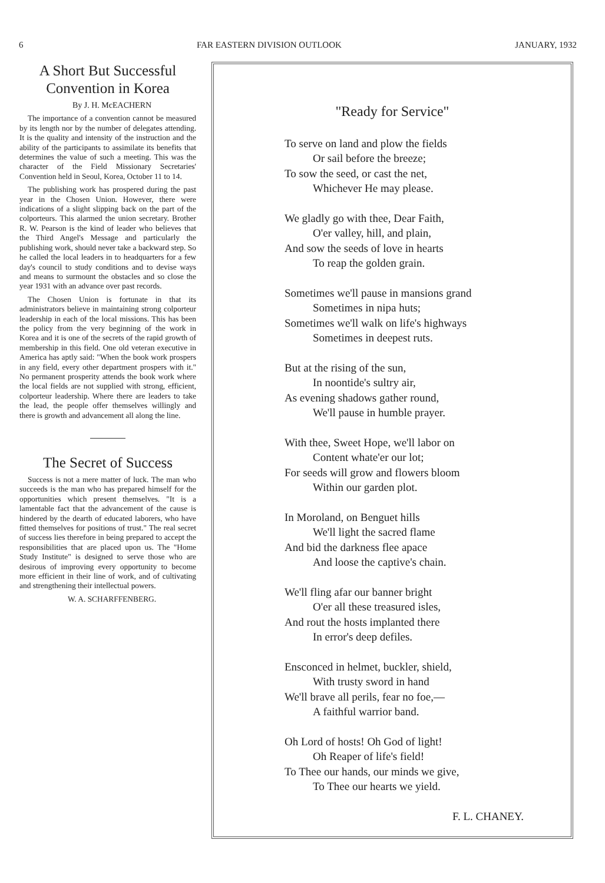6 FAR EASTERN DIVISION OUTLOOK JANUARY, 1932
A Short But Successful Convention in Korea
By J. H. McEACHERN
The importance of a convention cannot be measured by its length nor by the number of delegates attending. It is the quality and intensity of the instruction and the ability of the participants to assimilate its benefits that determines the value of such a meeting. This was the character of the Field Missionary Secretaries' Convention held in Seoul, Korea, October 11 to 14.
The publishing work has prospered during the past year in the Chosen Union. However, there were indications of a slight slipping back on the part of the colporteurs. This alarmed the union secretary. Brother R. W. Pearson is the kind of leader who believes that the Third Angel's Message and particularly the publishing work, should never take a backward step. So he called the local leaders in to headquarters for a few day's council to study conditions and to devise ways and means to surmount the obstacles and so close the year 1931 with an advance over past records.
The Chosen Union is fortunate in that its administrators believe in maintaining strong colporteur leadership in each of the local missions. This has been the policy from the very beginning of the work in Korea and it is one of the secrets of the rapid growth of membership in this field. One old veteran executive in America has aptly said: "When the book work prospers in any field, every other department prospers with it." No permanent prosperity attends the book work where the local fields are not supplied with strong, efficient, colporteur leadership. Where there are leaders to take the lead, the people offer themselves willingly and there is growth and advancement all along the line.
The Secret of Success
Success is not a mere matter of luck. The man who succeeds is the man who has prepared himself for the opportunities which present themselves. "It is a lamentable fact that the advancement of the cause is hindered by the dearth of educated laborers, who have fitted themselves for positions of trust." The real secret of success lies therefore in being prepared to accept the responsibilities that are placed upon us. The "Home Study Institute" is designed to serve those who are desirous of improving every opportunity to become more efficient in their line of work, and of cultivating and strengthening their intellectual powers.
W. A. SCHARFFENBERG.
"Ready for Service"
To serve on land and plow the fields
Or sail before the breeze;
To sow the seed, or cast the net,
Whichever He may please.
We gladly go with thee, Dear Faith,
O'er valley, hill, and plain,
And sow the seeds of love in hearts
To reap the golden grain.
Sometimes we'll pause in mansions grand
Sometimes in nipa huts;
Sometimes we'll walk on life's highways
Sometimes in deepest ruts.
But at the rising of the sun,
In noontide's sultry air,
As evening shadows gather round,
We'll pause in humble prayer.
With thee, Sweet Hope, we'll labor on
Content whate'er our lot;
For seeds will grow and flowers bloom
Within our garden plot.
In Moroland, on Benguet hills
We'll light the sacred flame
And bid the darkness flee apace
And loose the captive's chain.
We'll fling afar our banner bright
O'er all these treasured isles,
And rout the hosts implanted there
In error's deep defiles.
Ensconced in helmet, buckler, shield,
With trusty sword in hand
We'll brave all perils, fear no foe,—
A faithful warrior band.
Oh Lord of hosts! Oh God of light!
Oh Reaper of life's field!
To Thee our hands, our minds we give,
To Thee our hearts we yield.
F. L. CHANEY.